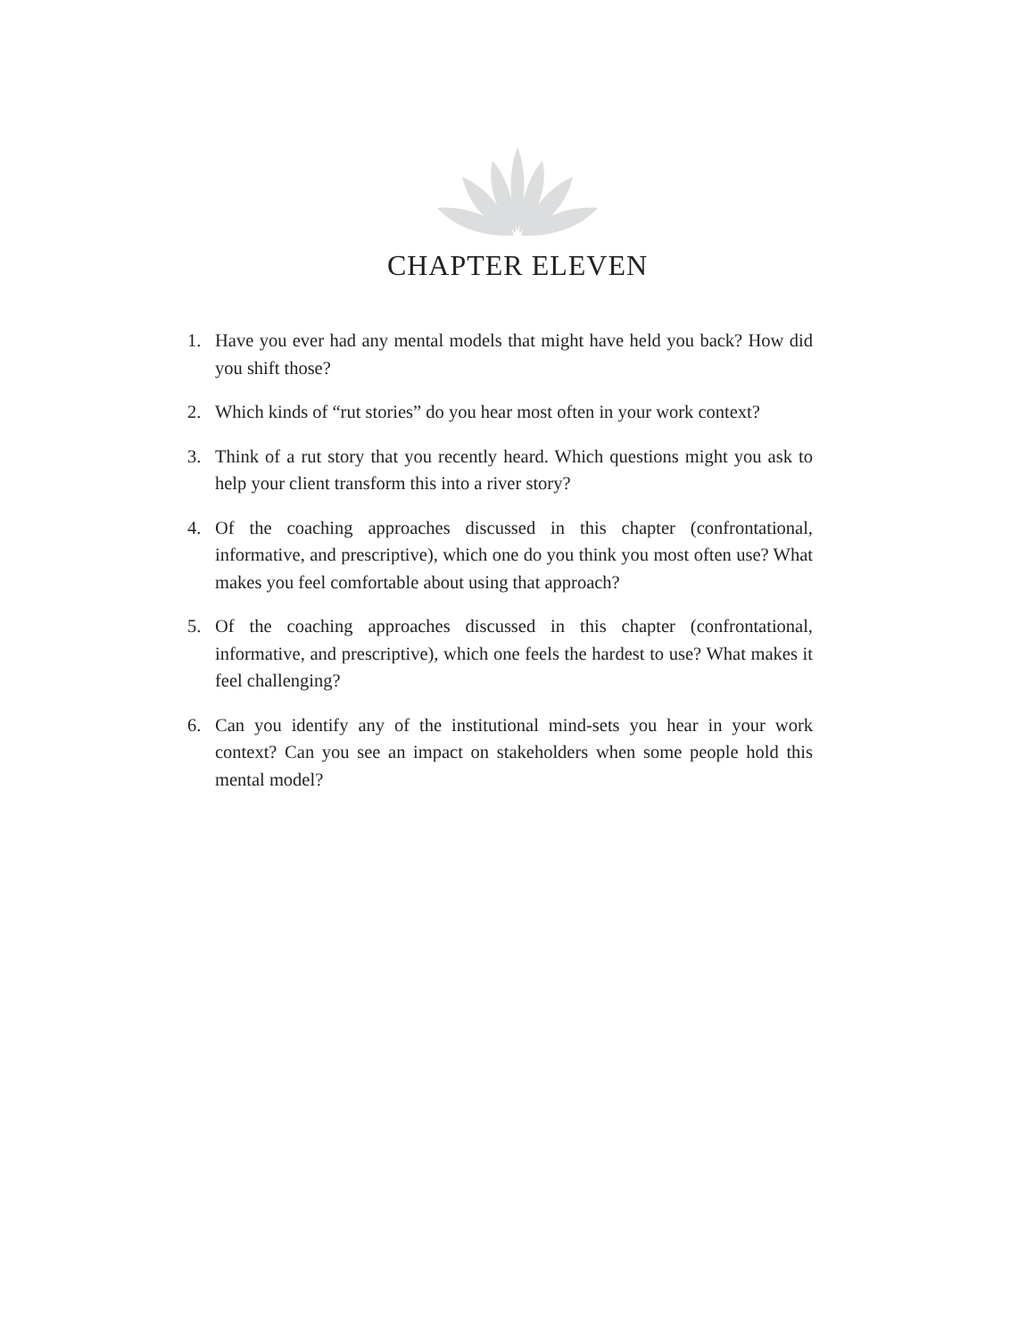CHAPTER ELEVEN
1. Have you ever had any mental models that might have held you back? How did you shift those?
2. Which kinds of “rut stories” do you hear most often in your work context?
3. Think of a rut story that you recently heard. Which questions might you ask to help your client transform this into a river story?
4. Of the coaching approaches discussed in this chapter (confrontational, informative, and prescriptive), which one do you think you most often use? What makes you feel comfortable about using that approach?
5. Of the coaching approaches discussed in this chapter (confrontational, informative, and prescriptive), which one feels the hardest to use? What makes it feel challenging?
6. Can you identify any of the institutional mind-sets you hear in your work context? Can you see an impact on stakeholders when some people hold this mental model?